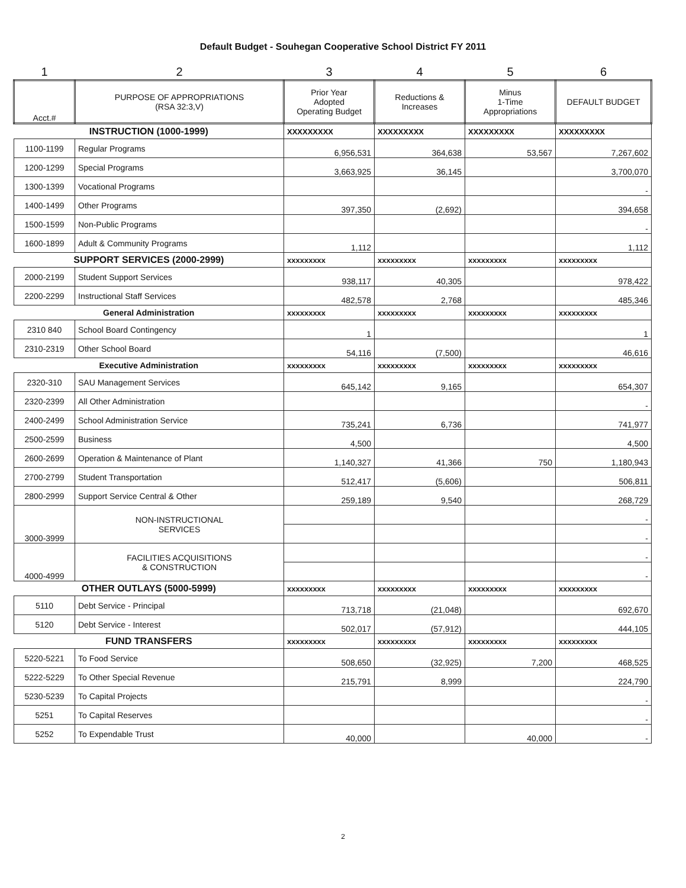Default Budget - Souhegan Cooperative School District FY 2011
| 1 | 2 | 3 | 4 | 5 | 6 |
| Acct.# | PURPOSE OF APPROPRIATIONS (RSA 32:3,V) | Prior Year Adopted Operating Budget | Reductions & Increases | Minus 1-Time Appropriations | DEFAULT BUDGET |
| INSTRUCTION (1000-1999) | | XXXXXXXXX | XXXXXXXXX | XXXXXXXXX | XXXXXXXXX |
| 1100-1199 | Regular Programs | 6,956,531 | 364,638 | 53,567 | 7,267,602 |
| 1200-1299 | Special Programs | 3,663,925 | 36,145 | | 3,700,070 |
| 1300-1399 | Vocational Programs | | | | - |
| 1400-1499 | Other Programs | 397,350 | (2,692) | | 394,658 |
| 1500-1599 | Non-Public Programs | | | | - |
| 1600-1899 | Adult & Community Programs | 1,112 | | | 1,112 |
| SUPPORT SERVICES (2000-2999) | | xxxxxxxxx | xxxxxxxxx | xxxxxxxxx | xxxxxxxxx |
| 2000-2199 | Student Support Services | 938,117 | 40,305 | | 978,422 |
| 2200-2299 | Instructional Staff Services | 482,578 | 2,768 | | 485,346 |
| General Administration | | xxxxxxxxx | xxxxxxxxx | xxxxxxxxx | xxxxxxxxx |
| 2310 840 | School Board Contingency | 1 | | | 1 |
| 2310-2319 | Other School Board | 54,116 | (7,500) | | 46,616 |
| Executive Administration | | xxxxxxxxx | xxxxxxxxx | xxxxxxxxx | xxxxxxxxx |
| 2320-310 | SAU Management Services | 645,142 | 9,165 | | 654,307 |
| 2320-2399 | All Other Administration | | | | - |
| 2400-2499 | School Administration Service | 735,241 | 6,736 | | 741,977 |
| 2500-2599 | Business | 4,500 | | | 4,500 |
| 2600-2699 | Operation & Maintenance of Plant | 1,140,327 | 41,366 | 750 | 1,180,943 |
| 2700-2799 | Student Transportation | 512,417 | (5,606) | | 506,811 |
| 2800-2999 | Support Service Central & Other | 259,189 | 9,540 | | 268,729 |
| 3000-3999 | NON-INSTRUCTIONAL SERVICES | | | | - |
| | | | | | - |
| 4000-4999 | FACILITIES ACQUISITIONS & CONSTRUCTION | | | | - |
| | | | | | - |
| OTHER OUTLAYS (5000-5999) | | xxxxxxxxx | xxxxxxxxx | xxxxxxxxx | xxxxxxxxx |
| 5110 | Debt Service - Principal | 713,718 | (21,048) | | 692,670 |
| 5120 | Debt Service - Interest | 502,017 | (57,912) | | 444,105 |
| FUND TRANSFERS | | xxxxxxxxx | xxxxxxxxx | xxxxxxxxx | xxxxxxxxx |
| 5220-5221 | To Food Service | 508,650 | (32,925) | 7,200 | 468,525 |
| 5222-5229 | To Other Special Revenue | 215,791 | 8,999 | | 224,790 |
| 5230-5239 | To Capital Projects | | | | - |
| 5251 | To Capital Reserves | | | | - |
| 5252 | To Expendable Trust | 40,000 | | 40,000 | - |
2